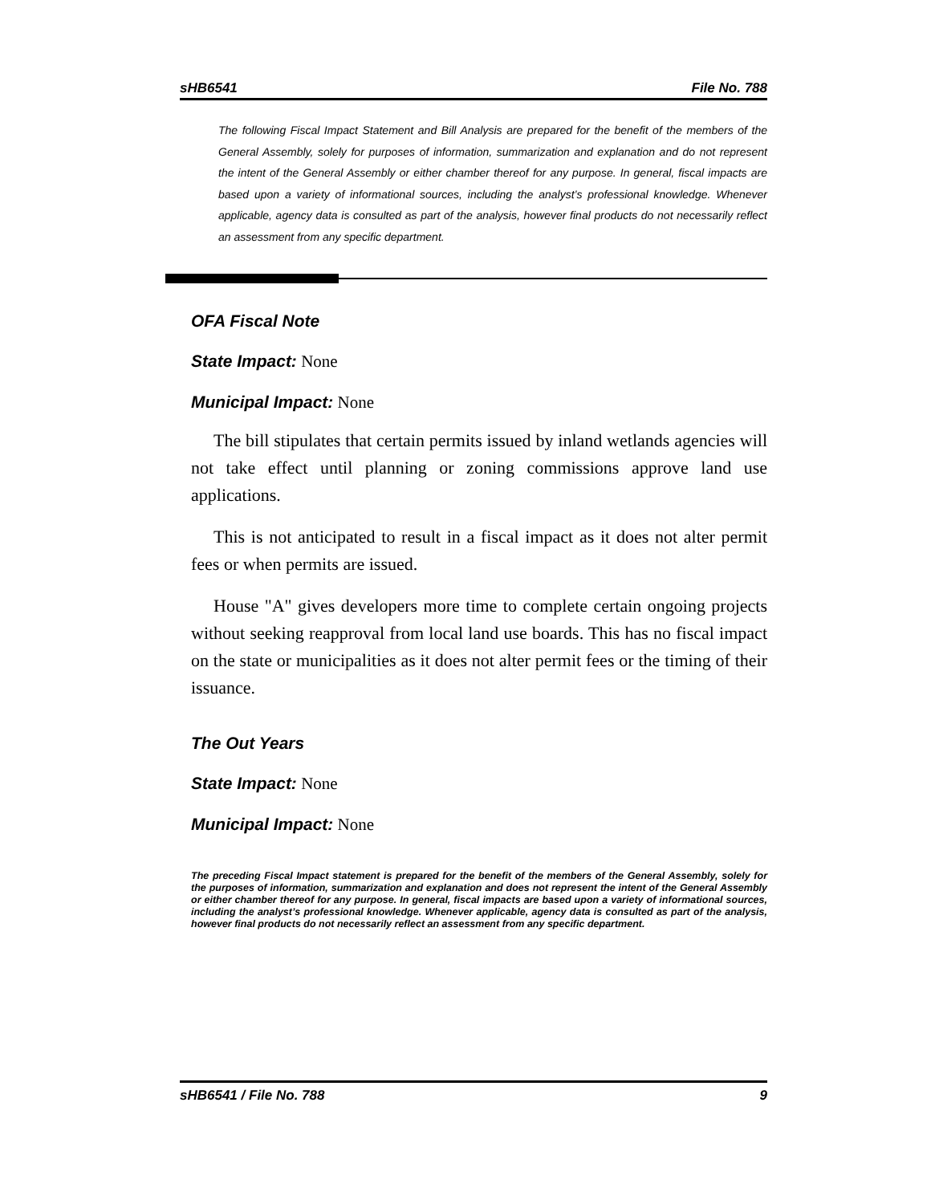sHB6541 File No. 788
The following Fiscal Impact Statement and Bill Analysis are prepared for the benefit of the members of the General Assembly, solely for purposes of information, summarization and explanation and do not represent the intent of the General Assembly or either chamber thereof for any purpose. In general, fiscal impacts are based upon a variety of informational sources, including the analyst’s professional knowledge. Whenever applicable, agency data is consulted as part of the analysis, however final products do not necessarily reflect an assessment from any specific department.
OFA Fiscal Note
State Impact: None
Municipal Impact: None
The bill stipulates that certain permits issued by inland wetlands agencies will not take effect until planning or zoning commissions approve land use applications.
This is not anticipated to result in a fiscal impact as it does not alter permit fees or when permits are issued.
House "A" gives developers more time to complete certain ongoing projects without seeking reapproval from local land use boards. This has no fiscal impact on the state or municipalities as it does not alter permit fees or the timing of their issuance.
The Out Years
State Impact: None
Municipal Impact: None
The preceding Fiscal Impact statement is prepared for the benefit of the members of the General Assembly, solely for the purposes of information, summarization and explanation and does not represent the intent of the General Assembly or either chamber thereof for any purpose. In general, fiscal impacts are based upon a variety of informational sources, including the analyst’s professional knowledge. Whenever applicable, agency data is consulted as part of the analysis, however final products do not necessarily reflect an assessment from any specific department.
sHB6541 / File No. 788 9